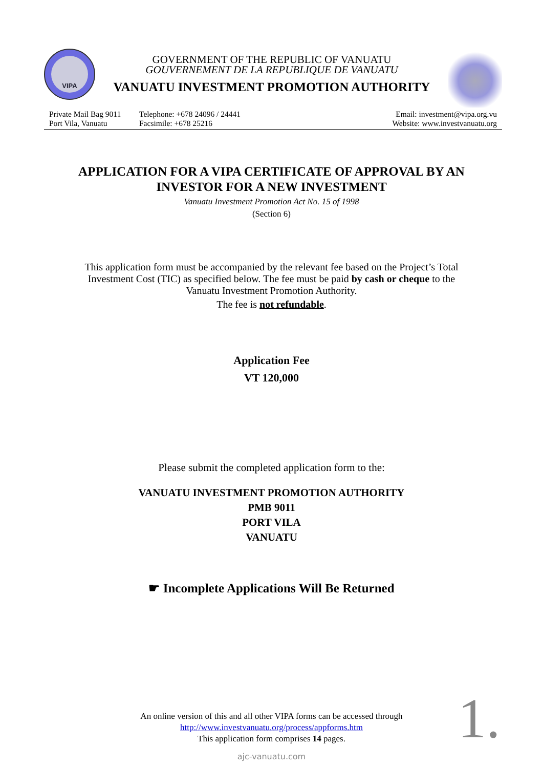VIPA
GOVERNMENT OF THE REPUBLIC OF VANUATU
GOUVERNEMENT DE LA REPUBLIQUE DE VANUATU
VANUATU INVESTMENT PROMOTION AUTHORITY
Private Mail Bag 9011
Port Vila, Vanuatu
Telephone: +678 24096 / 24441
Facsimile: +678 25216
Email: investment@vipa.org.vu
Website: www.investvanuatu.org
APPLICATION FOR A VIPA CERTIFICATE OF APPROVAL BY AN
INVESTOR FOR A NEW INVESTMENT
Vanuatu Investment Promotion Act No. 15 of 1998
(Section 6)
This application form must be accompanied by the relevant fee based on the Project’s Total
Investment Cost (TIC) as specified below. The fee must be paid by cash or cheque to the
Vanuatu Investment Promotion Authority.
The fee is not refundable.
Application Fee
VT 120,000
Please submit the completed application form to the:
VANUATU INVESTMENT PROMOTION AUTHORITY
PMB 9011
PORT VILA
VANUATU
☛ Incomplete Applications Will Be Returned
An online version of this and all other VIPA forms can be accessed through
http://www.investvanuatu.org/process/appforms.htm
This application form comprises 14 pages.
ajc-vanuatu.com
1.